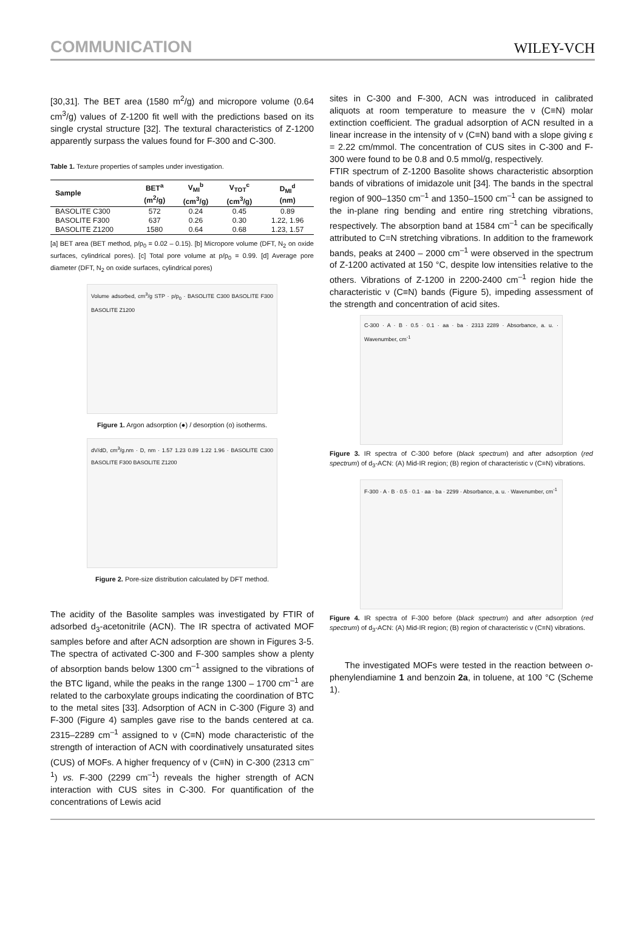COMMUNICATION WILEY-VCH
[30,31]. The BET area (1580 m<sup>2</sup>/g) and micropore volume (0.64 cm<sup>3</sup>/g) values of Z-1200 fit well with the predictions based on its single crystal structure [32]. The textural characteristics of Z-1200 apparently surpass the values found for F-300 and C-300.
Table 1. Texture properties of samples under investigation.
| Sample | BET<sup>a</sup> (m<sup>2</sup>/g) | V<sub>MI</sub><sup>b</sup> (cm<sup>3</sup>/g) | V<sub>TOT</sub><sup>c</sup> (cm<sup>3</sup>/g) | D<sub>MI</sub><sup>d</sup> (nm) |
| --- | --- | --- | --- | --- |
| BASOLITE C300 | 572 | 0.24 | 0.45 | 0.89 |
| BASOLITE F300 | 637 | 0.26 | 0.30 | 1.22, 1.96 |
| BASOLITE Z1200 | 1580 | 0.64 | 0.68 | 1.23, 1.57 |
[a] BET area (BET method, p/p<sub>0</sub> = 0.02 – 0.15). [b] Micropore volume (DFT, N<sub>2</sub> on oxide surfaces, cylindrical pores). [c] Total pore volume at p/p<sub>0</sub> = 0.99. [d] Average pore diameter (DFT, N<sub>2</sub> on oxide surfaces, cylindrical pores)
Volume adsorbed, cm<sup>3</sup>/g STP · p/p<sub>0</sub> · BASOLITE C300 BASOLITE F300 BASOLITE Z1200
Figure 1. Argon adsorption (●) / desorption (o) isotherms.
dV/dD, cm<sup>3</sup>/g.nm · D, nm · 1.57 1.23 0.89 1.22 1.96 · BASOLITE C300 BASOLITE F300 BASOLITE Z1200
Figure 2. Pore-size distribution calculated by DFT method.
The acidity of the Basolite samples was investigated by FTIR of adsorbed d<sub>3</sub>-acetonitrile (ACN). The IR spectra of activated MOF samples before and after ACN adsorption are shown in Figures 3-5. The spectra of activated C-300 and F-300 samples show a plenty of absorption bands below 1300 cm<sup>–1</sup> assigned to the vibrations of the BTC ligand, while the peaks in the range 1300 – 1700 cm<sup>–1</sup> are related to the carboxylate groups indicating the coordination of BTC to the metal sites [33]. Adsorption of ACN in C-300 (Figure 3) and F-300 (Figure 4) samples gave rise to the bands centered at ca. 2315–2289 cm<sup>–1</sup> assigned to ν (C≡N) mode characteristic of the strength of interaction of ACN with coordinatively unsaturated sites (CUS) of MOFs. A higher frequency of ν (C≡N) in C-300 (2313 cm<sup>–1</sup>) vs. F-300 (2299 cm<sup>–1</sup>) reveals the higher strength of ACN interaction with CUS sites in C-300. For quantification of the concentrations of Lewis acid
sites in C-300 and F-300, ACN was introduced in calibrated aliquots at room temperature to measure the ν (C≡N) molar extinction coefficient. The gradual adsorption of ACN resulted in a linear increase in the intensity of ν (C≡N) band with a slope giving ε = 2.22 cm/mmol. The concentration of CUS sites in C-300 and F-300 were found to be 0.8 and 0.5 mmol/g, respectively.
FTIR spectrum of Z-1200 Basolite shows characteristic absorption bands of vibrations of imidazole unit [34]. The bands in the spectral region of 900–1350 cm<sup>–1</sup> and 1350–1500 cm<sup>–1</sup> can be assigned to the in-plane ring bending and entire ring stretching vibrations, respectively. The absorption band at 1584 cm<sup>–1</sup> can be specifically attributed to C=N stretching vibrations. In addition to the framework bands, peaks at 2400 – 2000 cm<sup>–1</sup> were observed in the spectrum of Z-1200 activated at 150 °C, despite low intensities relative to the others. Vibrations of Z-1200 in 2200-2400 cm<sup>–1</sup> region hide the characteristic ν (C≡N) bands (Figure 5), impeding assessment of the strength and concentration of acid sites.
C-300 · A · B · 0.5 · 0.1 · aa · ba · 2313 2289 · Absorbance, a. u. · Wavenumber, cm<sup>-1</sup>
Figure 3. IR spectra of C-300 before (black spectrum) and after adsorption (red spectrum) of d<sub>3</sub>-ACN: (A) Mid-IR region; (B) region of characteristic ν (C≡N) vibrations.
F-300 · A · B · 0.5 · 0.1 · aa · ba · 2299 · Absorbance, a. u. · Wavenumber, cm<sup>-1</sup>
Figure 4. IR spectra of F-300 before (black spectrum) and after adsorption (red spectrum) of d<sub>3</sub>-ACN: (A) Mid-IR region; (B) region of characteristic ν (C≡N) vibrations.
The investigated MOFs were tested in the reaction between o-phenylendiamine 1 and benzoin 2a, in toluene, at 100 °C (Scheme 1).